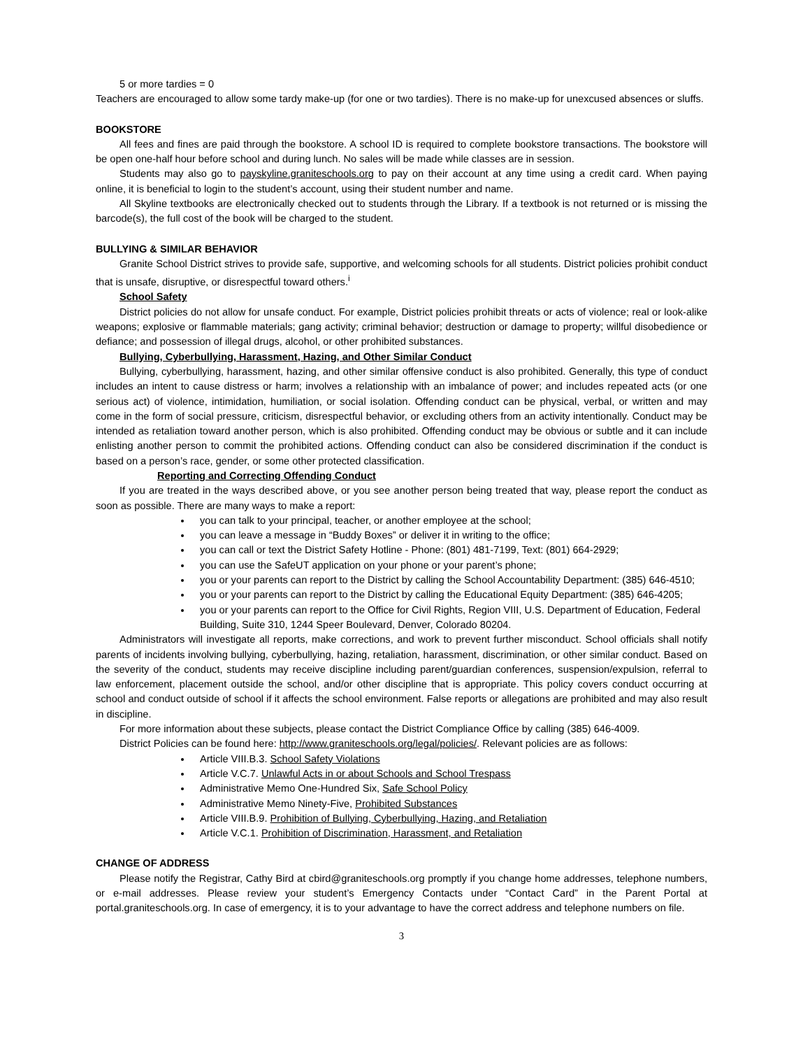5 or more tardies = 0
Teachers are encouraged to allow some tardy make-up (for one or two tardies). There is no make-up for unexcused absences or sluffs.
BOOKSTORE
All fees and fines are paid through the bookstore. A school ID is required to complete bookstore transactions. The bookstore will be open one-half hour before school and during lunch. No sales will be made while classes are in session.
Students may also go to payskyline.graniteschools.org to pay on their account at any time using a credit card. When paying online, it is beneficial to login to the student’s account, using their student number and name.
All Skyline textbooks are electronically checked out to students through the Library. If a textbook is not returned or is missing the barcode(s), the full cost of the book will be charged to the student.
BULLYING & SIMILAR BEHAVIOR
Granite School District strives to provide safe, supportive, and welcoming schools for all students. District policies prohibit conduct that is unsafe, disruptive, or disrespectful toward others.<sup>i</sup>
School Safety
District policies do not allow for unsafe conduct. For example, District policies prohibit threats or acts of violence; real or look-alike weapons; explosive or flammable materials; gang activity; criminal behavior; destruction or damage to property; willful disobedience or defiance; and possession of illegal drugs, alcohol, or other prohibited substances.
Bullying, Cyberbullying, Harassment, Hazing, and Other Similar Conduct
Bullying, cyberbullying, harassment, hazing, and other similar offensive conduct is also prohibited. Generally, this type of conduct includes an intent to cause distress or harm; involves a relationship with an imbalance of power; and includes repeated acts (or one serious act) of violence, intimidation, humiliation, or social isolation. Offending conduct can be physical, verbal, or written and may come in the form of social pressure, criticism, disrespectful behavior, or excluding others from an activity intentionally. Conduct may be intended as retaliation toward another person, which is also prohibited. Offending conduct may be obvious or subtle and it can include enlisting another person to commit the prohibited actions. Offending conduct can also be considered discrimination if the conduct is based on a person’s race, gender, or some other protected classification.
Reporting and Correcting Offending Conduct
If you are treated in the ways described above, or you see another person being treated that way, please report the conduct as soon as possible. There are many ways to make a report:
you can talk to your principal, teacher, or another employee at the school;
you can leave a message in “Buddy Boxes” or deliver it in writing to the office;
you can call or text the District Safety Hotline - Phone: (801) 481-7199, Text: (801) 664-2929;
you can use the SafeUT application on your phone or your parent’s phone;
you or your parents can report to the District by calling the School Accountability Department: (385) 646-4510;
you or your parents can report to the District by calling the Educational Equity Department: (385) 646-4205;
you or your parents can report to the Office for Civil Rights, Region VIII, U.S. Department of Education, Federal Building, Suite 310, 1244 Speer Boulevard, Denver, Colorado 80204.
Administrators will investigate all reports, make corrections, and work to prevent further misconduct. School officials shall notify parents of incidents involving bullying, cyberbullying, hazing, retaliation, harassment, discrimination, or other similar conduct. Based on the severity of the conduct, students may receive discipline including parent/guardian conferences, suspension/expulsion, referral to law enforcement, placement outside the school, and/or other discipline that is appropriate. This policy covers conduct occurring at school and conduct outside of school if it affects the school environment. False reports or allegations are prohibited and may also result in discipline.
For more information about these subjects, please contact the District Compliance Office by calling (385) 646-4009.
District Policies can be found here: http://www.graniteschools.org/legal/policies/. Relevant policies are as follows:
Article VIII.B.3. School Safety Violations
Article V.C.7. Unlawful Acts in or about Schools and School Trespass
Administrative Memo One-Hundred Six, Safe School Policy
Administrative Memo Ninety-Five, Prohibited Substances
Article VIII.B.9. Prohibition of Bullying, Cyberbullying, Hazing, and Retaliation
Article V.C.1. Prohibition of Discrimination, Harassment, and Retaliation
CHANGE OF ADDRESS
Please notify the Registrar, Cathy Bird at cbird@graniteschools.org promptly if you change home addresses, telephone numbers, or e-mail addresses. Please review your student’s Emergency Contacts under “Contact Card” in the Parent Portal at portal.graniteschools.org. In case of emergency, it is to your advantage to have the correct address and telephone numbers on file.
3